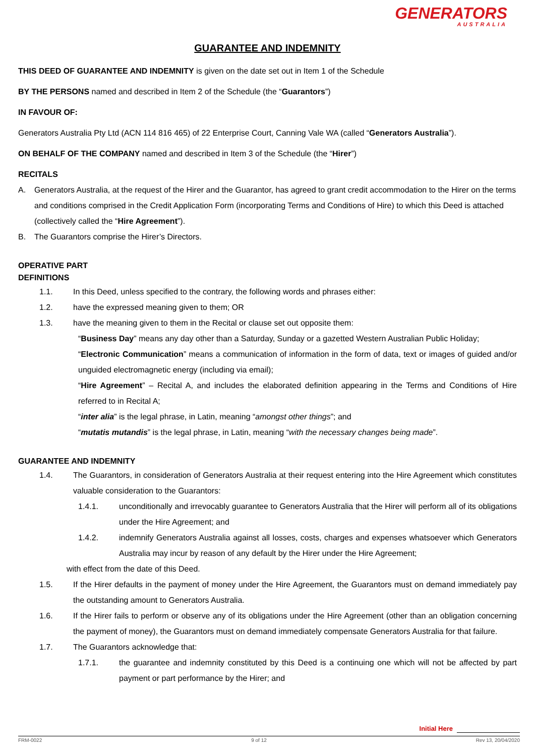GENERATORS
AUSTRALIA
GUARANTEE AND INDEMNITY
THIS DEED OF GUARANTEE AND INDEMNITY is given on the date set out in Item 1 of the Schedule
BY THE PERSONS named and described in Item 2 of the Schedule (the “Guarantors”)
IN FAVOUR OF:
Generators Australia Pty Ltd (ACN 114 816 465) of 22 Enterprise Court, Canning Vale WA (called “Generators Australia”).
ON BEHALF OF THE COMPANY named and described in Item 3 of the Schedule (the “Hirer”)
RECITALS
A. Generators Australia, at the request of the Hirer and the Guarantor, has agreed to grant credit accommodation to the Hirer on the terms and conditions comprised in the Credit Application Form (incorporating Terms and Conditions of Hire) to which this Deed is attached (collectively called the “Hire Agreement”).
B. The Guarantors comprise the Hirer’s Directors.
OPERATIVE PART
DEFINITIONS
1.1. In this Deed, unless specified to the contrary, the following words and phrases either:
1.2. have the expressed meaning given to them; OR
1.3. have the meaning given to them in the Recital or clause set out opposite them:
“Business Day” means any day other than a Saturday, Sunday or a gazetted Western Australian Public Holiday;
“Electronic Communication” means a communication of information in the form of data, text or images of guided and/or unguided electromagnetic energy (including via email);
“Hire Agreement” – Recital A, and includes the elaborated definition appearing in the Terms and Conditions of Hire referred to in Recital A;
“inter alia” is the legal phrase, in Latin, meaning “amongst other things”; and
“mutatis mutandis” is the legal phrase, in Latin, meaning “with the necessary changes being made”.
GUARANTEE AND INDEMNITY
1.4. The Guarantors, in consideration of Generators Australia at their request entering into the Hire Agreement which constitutes valuable consideration to the Guarantors:
1.4.1. unconditionally and irrevocably guarantee to Generators Australia that the Hirer will perform all of its obligations under the Hire Agreement; and
1.4.2. indemnify Generators Australia against all losses, costs, charges and expenses whatsoever which Generators Australia may incur by reason of any default by the Hirer under the Hire Agreement;
with effect from the date of this Deed.
1.5. If the Hirer defaults in the payment of money under the Hire Agreement, the Guarantors must on demand immediately pay the outstanding amount to Generators Australia.
1.6. If the Hirer fails to perform or observe any of its obligations under the Hire Agreement (other than an obligation concerning the payment of money), the Guarantors must on demand immediately compensate Generators Australia for that failure.
1.7. The Guarantors acknowledge that:
1.7.1. the guarantee and indemnity constituted by this Deed is a continuing one which will not be affected by part payment or part performance by the Hirer; and
Initial Here
FRM-0022 9 of 12 Rev 13, 20/04/2020